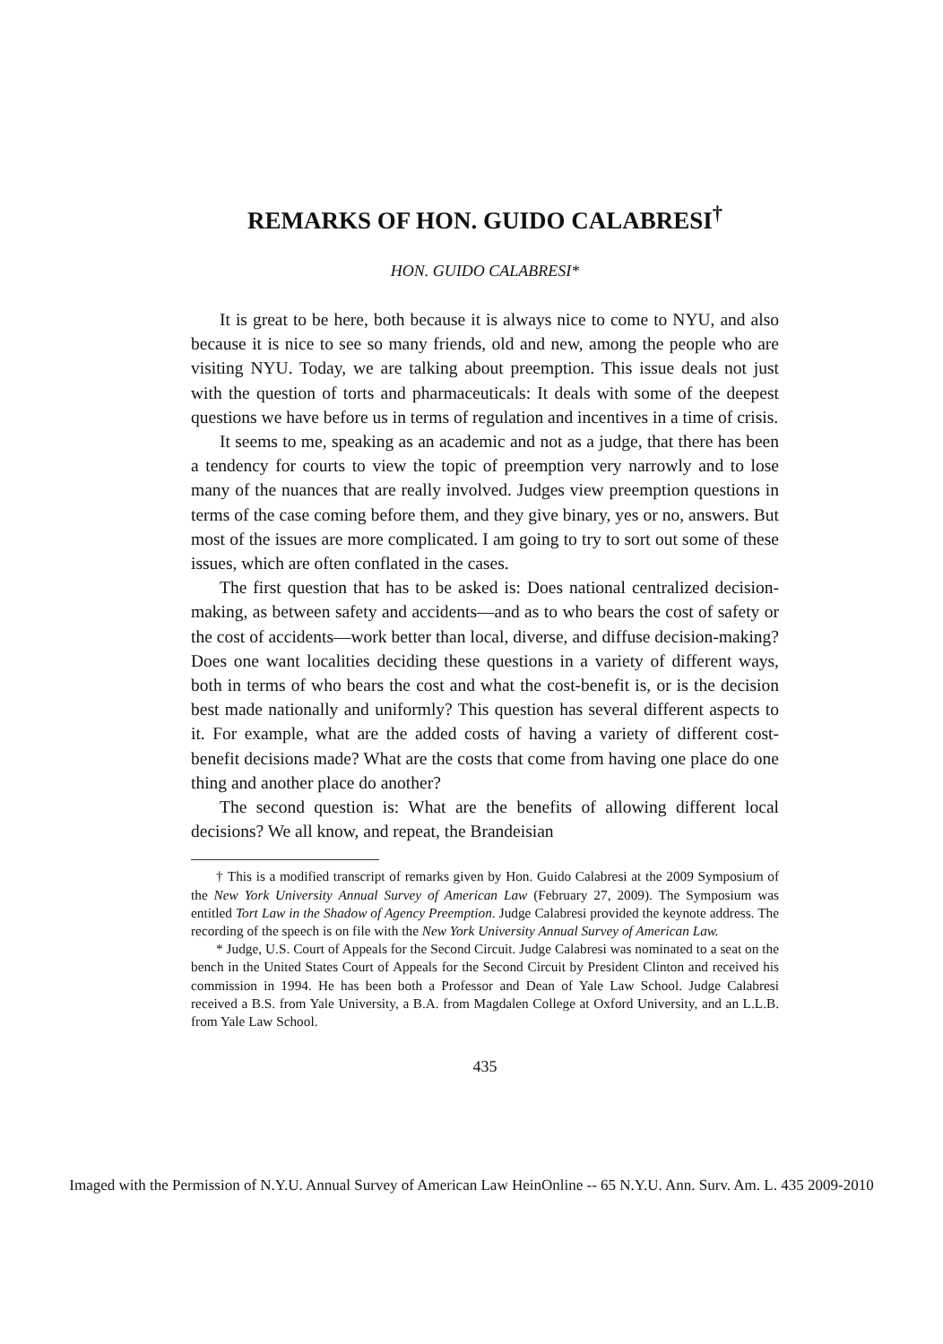REMARKS OF HON. GUIDO CALABRESI<sup>†</sup>
HON. GUIDO CALABRESI*
It is great to be here, both because it is always nice to come to NYU, and also because it is nice to see so many friends, old and new, among the people who are visiting NYU. Today, we are talking about preemption. This issue deals not just with the question of torts and pharmaceuticals: It deals with some of the deepest questions we have before us in terms of regulation and incentives in a time of crisis.
It seems to me, speaking as an academic and not as a judge, that there has been a tendency for courts to view the topic of preemption very narrowly and to lose many of the nuances that are really involved. Judges view preemption questions in terms of the case coming before them, and they give binary, yes or no, answers. But most of the issues are more complicated. I am going to try to sort out some of these issues, which are often conflated in the cases.
The first question that has to be asked is: Does national centralized decision-making, as between safety and accidents—and as to who bears the cost of safety or the cost of accidents—work better than local, diverse, and diffuse decision-making? Does one want localities deciding these questions in a variety of different ways, both in terms of who bears the cost and what the cost-benefit is, or is the decision best made nationally and uniformly? This question has several different aspects to it. For example, what are the added costs of having a variety of different cost-benefit decisions made? What are the costs that come from having one place do one thing and another place do another?
The second question is: What are the benefits of allowing different local decisions? We all know, and repeat, the Brandeisian
† This is a modified transcript of remarks given by Hon. Guido Calabresi at the 2009 Symposium of the New York University Annual Survey of American Law (February 27, 2009). The Symposium was entitled Tort Law in the Shadow of Agency Preemption. Judge Calabresi provided the keynote address. The recording of the speech is on file with the New York University Annual Survey of American Law.
* Judge, U.S. Court of Appeals for the Second Circuit. Judge Calabresi was nominated to a seat on the bench in the United States Court of Appeals for the Second Circuit by President Clinton and received his commission in 1994. He has been both a Professor and Dean of Yale Law School. Judge Calabresi received a B.S. from Yale University, a B.A. from Magdalen College at Oxford University, and an L.L.B. from Yale Law School.
435
Imaged with the Permission of N.Y.U. Annual Survey of American Law HeinOnline -- 65 N.Y.U. Ann. Surv. Am. L. 435 2009-2010